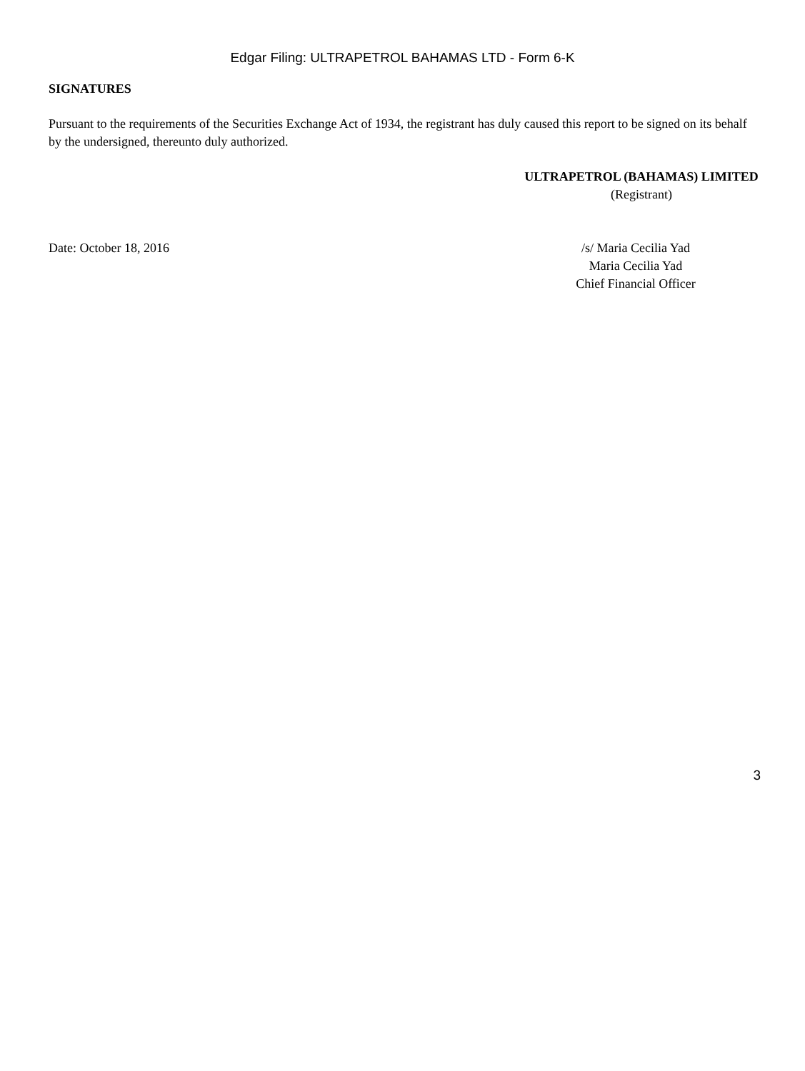Edgar Filing: ULTRAPETROL BAHAMAS LTD - Form 6-K
SIGNATURES
Pursuant to the requirements of the Securities Exchange Act of 1934, the registrant has duly caused this report to be signed on its behalf by the undersigned, thereunto duly authorized.
ULTRAPETROL (BAHAMAS) LIMITED
(Registrant)
Date: October 18, 2016 /s/ Maria Cecilia Yad
Maria Cecilia Yad
Chief Financial Officer
3